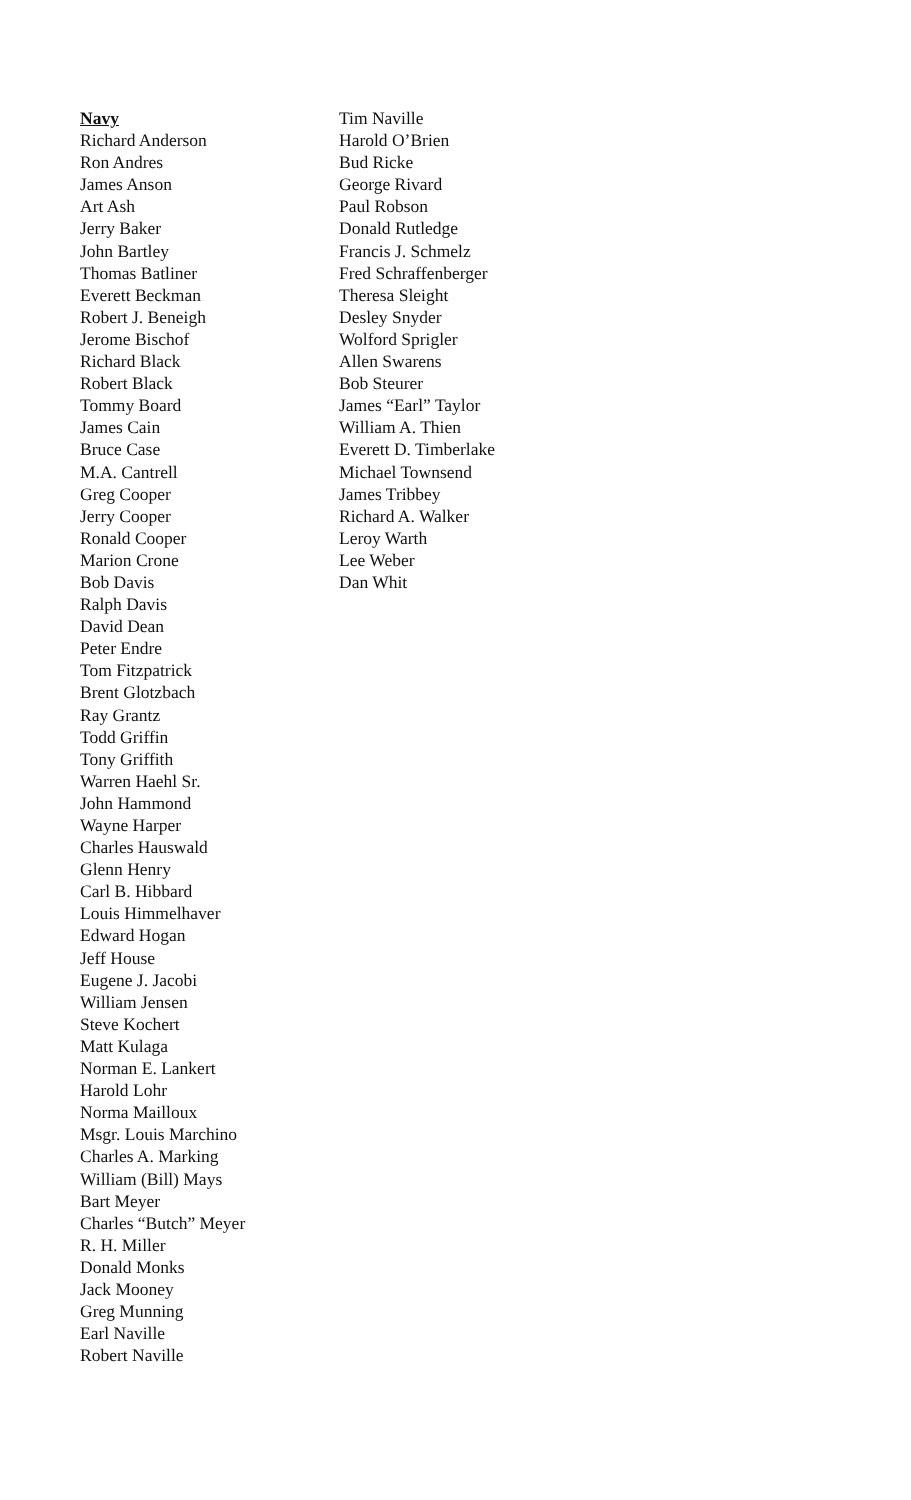Navy
Richard Anderson
Ron Andres
James Anson
Art Ash
Jerry Baker
John Bartley
Thomas Batliner
Everett Beckman
Robert J. Beneigh
Jerome Bischof
Richard Black
Robert Black
Tommy Board
James Cain
Bruce Case
M.A. Cantrell
Greg Cooper
Jerry Cooper
Ronald Cooper
Marion Crone
Bob Davis
Ralph Davis
David Dean
Peter Endre
Tom Fitzpatrick
Brent Glotzbach
Ray Grantz
Todd Griffin
Tony Griffith
Warren Haehl Sr.
John Hammond
Wayne Harper
Charles Hauswald
Glenn Henry
Carl B. Hibbard
Louis Himmelhaver
Edward Hogan
Jeff House
Eugene J. Jacobi
William Jensen
Steve Kochert
Matt Kulaga
Norman E. Lankert
Harold Lohr
Norma Mailloux
Msgr. Louis Marchino
Charles A. Marking
William (Bill) Mays
Bart Meyer
Charles “Butch” Meyer
R. H. Miller
Donald Monks
Jack Mooney
Greg Munning
Earl Naville
Robert Naville
Tim Naville
Harold O’Brien
Bud Ricke
George Rivard
Paul Robson
Donald Rutledge
Francis J. Schmelz
Fred Schraffenberger
Theresa Sleight
Desley Snyder
Wolford Sprigler
Allen Swarens
Bob Steurer
James “Earl” Taylor
William A. Thien
Everett D. Timberlake
Michael Townsend
James Tribbey
Richard A. Walker
Leroy Warth
Lee Weber
Dan Whit